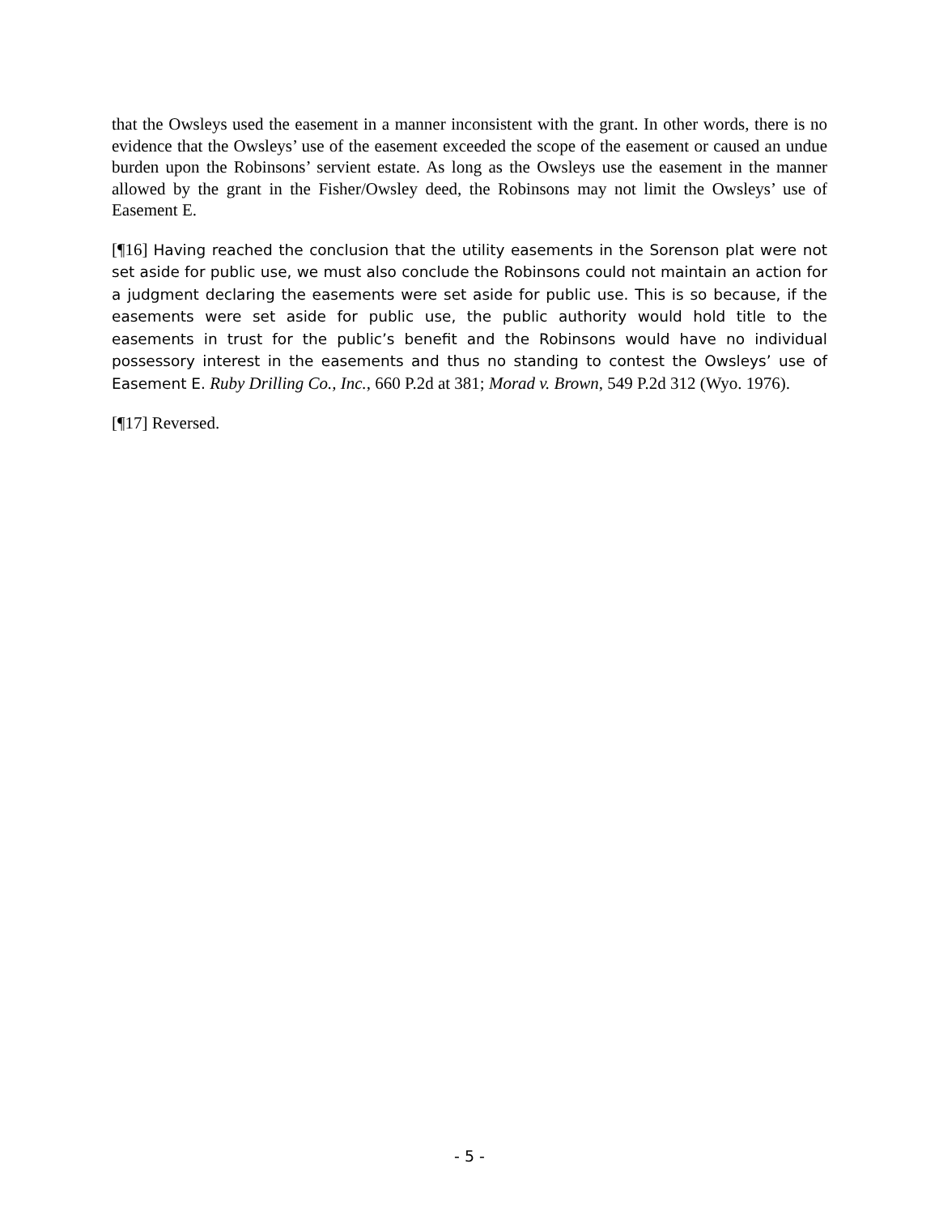that the Owsleys used the easement in a manner inconsistent with the grant. In other words, there is no evidence that the Owsleys’ use of the easement exceeded the scope of the easement or caused an undue burden upon the Robinsons’ servient estate. As long as the Owsleys use the easement in the manner allowed by the grant in the Fisher/Owsley deed, the Robinsons may not limit the Owsleys’ use of Easement E.
[¶16] Having reached the conclusion that the utility easements in the Sorenson plat were not set aside for public use, we must also conclude the Robinsons could not maintain an action for a judgment declaring the easements were set aside for public use. This is so because, if the easements were set aside for public use, the public authority would hold title to the easements in trust for the public’s benefit and the Robinsons would have no individual possessory interest in the easements and thus no standing to contest the Owsleys’ use of Easement E. Ruby Drilling Co., Inc., 660 P.2d at 381; Morad v. Brown, 549 P.2d 312 (Wyo. 1976).
[¶17] Reversed.
- 5 -